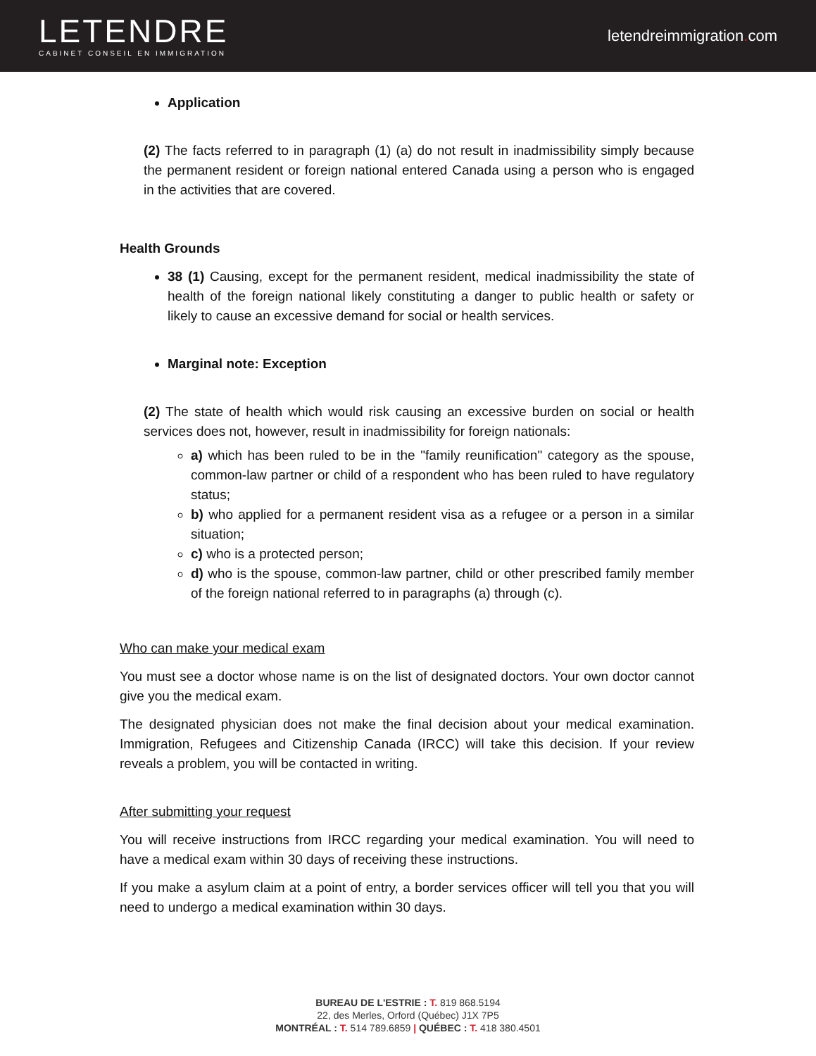LETENDRE
CABINET CONSEIL EN IMMIGRATION
letendreimmigration. com
Application
(2) The facts referred to in paragraph (1) (a) do not result in inadmissibility simply because the permanent resident or foreign national entered Canada using a person who is engaged in the activities that are covered.
Health Grounds
38 (1) Causing, except for the permanent resident, medical inadmissibility the state of health of the foreign national likely constituting a danger to public health or safety or likely to cause an excessive demand for social or health services.
Marginal note: Exception
(2) The state of health which would risk causing an excessive burden on social or health services does not, however, result in inadmissibility for foreign nationals:
a) which has been ruled to be in the "family reunification" category as the spouse, common-law partner or child of a respondent who has been ruled to have regulatory status;
b) who applied for a permanent resident visa as a refugee or a person in a similar situation;
c) who is a protected person;
d) who is the spouse, common-law partner, child or other prescribed family member of the foreign national referred to in paragraphs (a) through (c).
Who can make your medical exam
You must see a doctor whose name is on the list of designated doctors. Your own doctor cannot give you the medical exam.
The designated physician does not make the final decision about your medical examination. Immigration, Refugees and Citizenship Canada (IRCC) will take this decision. If your review reveals a problem, you will be contacted in writing.
After submitting your request
You will receive instructions from IRCC regarding your medical examination. You will need to have a medical exam within 30 days of receiving these instructions.
If you make a asylum claim at a point of entry, a border services officer will tell you that you will need to undergo a medical examination within 30 days.
BUREAU DE L'ESTRIE : T. 819 868.5194
22, des Merles, Orford (Québec) J1X 7P5
MONTRÉAL : T. 514 789.6859 | QUÉBEC : T. 418 380.4501